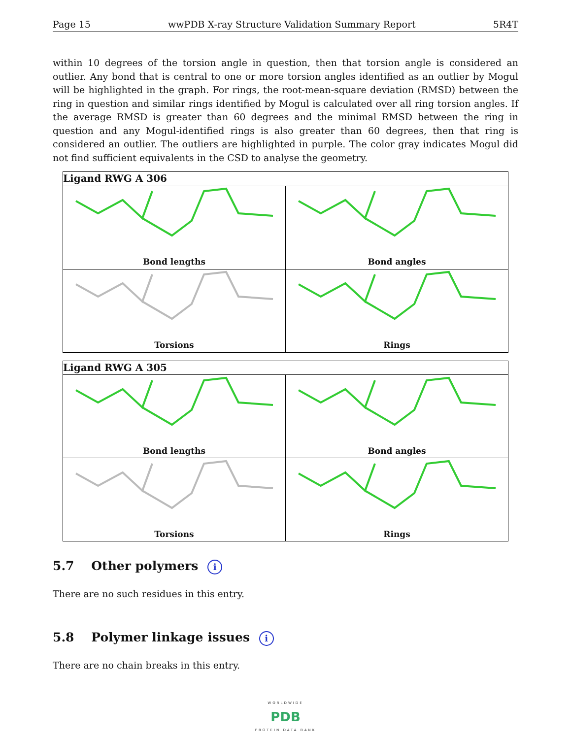Page 15 wwPDB X-ray Structure Validation Summary Report 5R4T
within 10 degrees of the torsion angle in question, then that torsion angle is considered an outlier. Any bond that is central to one or more torsion angles identified as an outlier by Mogul will be highlighted in the graph. For rings, the root-mean-square deviation (RMSD) between the ring in question and similar rings identified by Mogul is calculated over all ring torsion angles. If the average RMSD is greater than 60 degrees and the minimal RMSD between the ring in question and any Mogul-identified rings is also greater than 60 degrees, then that ring is considered an outlier. The outliers are highlighted in purple. The color gray indicates Mogul did not find sufficient equivalents in the CSD to analyse the geometry.
| Ligand RWG A 306 | |
| --- | --- |
| Bond lengths | Bond angles |
| Torsions | Rings |
| Ligand RWG A 305 | |
| --- | --- |
| Bond lengths | Bond angles |
| Torsions | Rings |
5.7 Other polymers i
There are no such residues in this entry.
5.8 Polymer linkage issues i
There are no chain breaks in this entry.
WORLDWIDE
PDB
PROTEIN DATA BANK